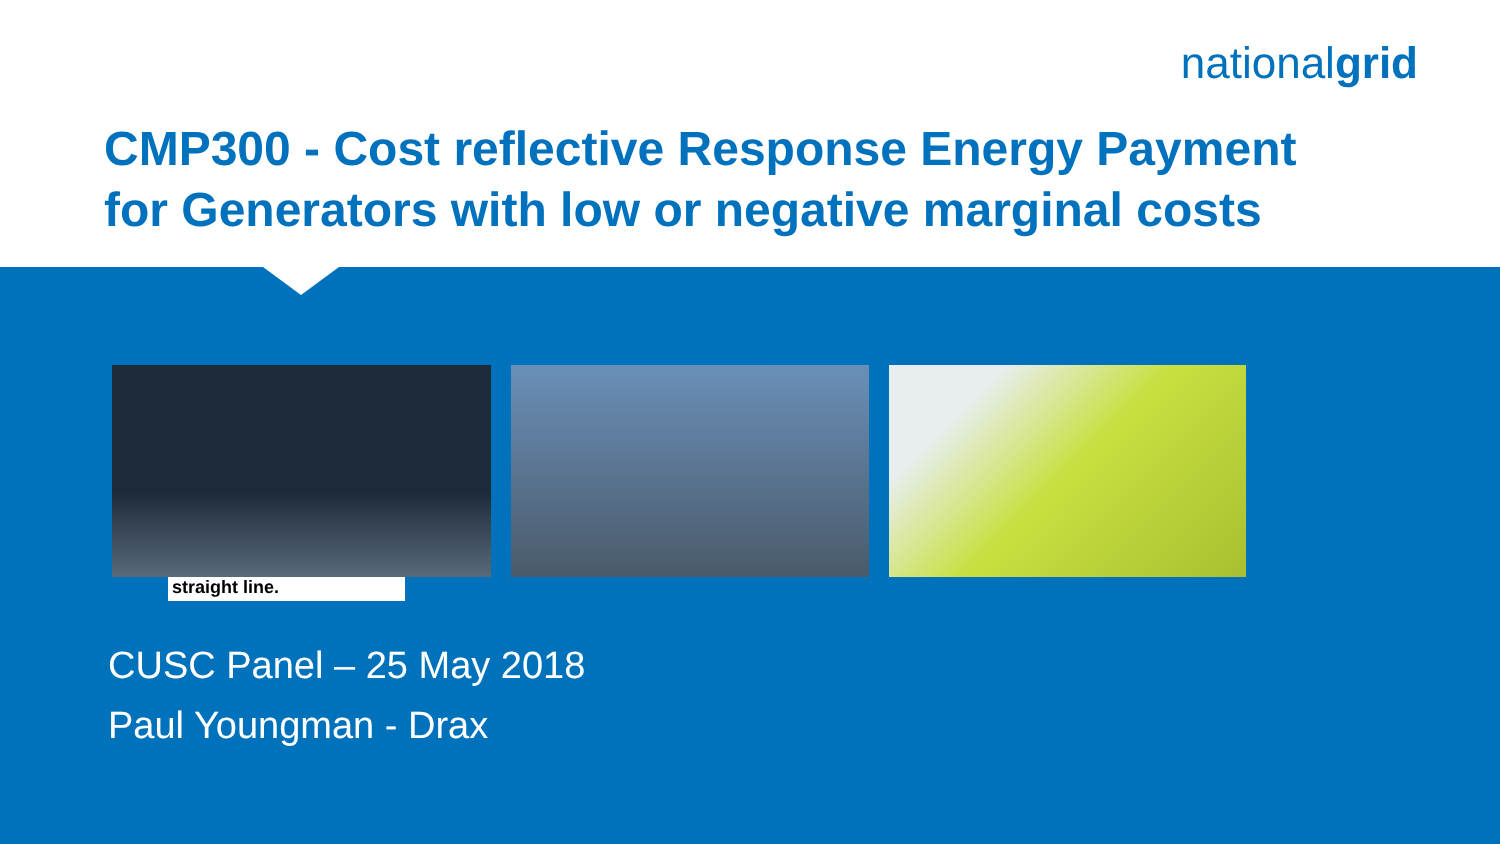nationalgrid
CMP300 - Cost reflective Response Energy Payment
for Generators with low or negative marginal costs
straight line.
CUSC Panel – 25 May 2018
Paul Youngman - Drax